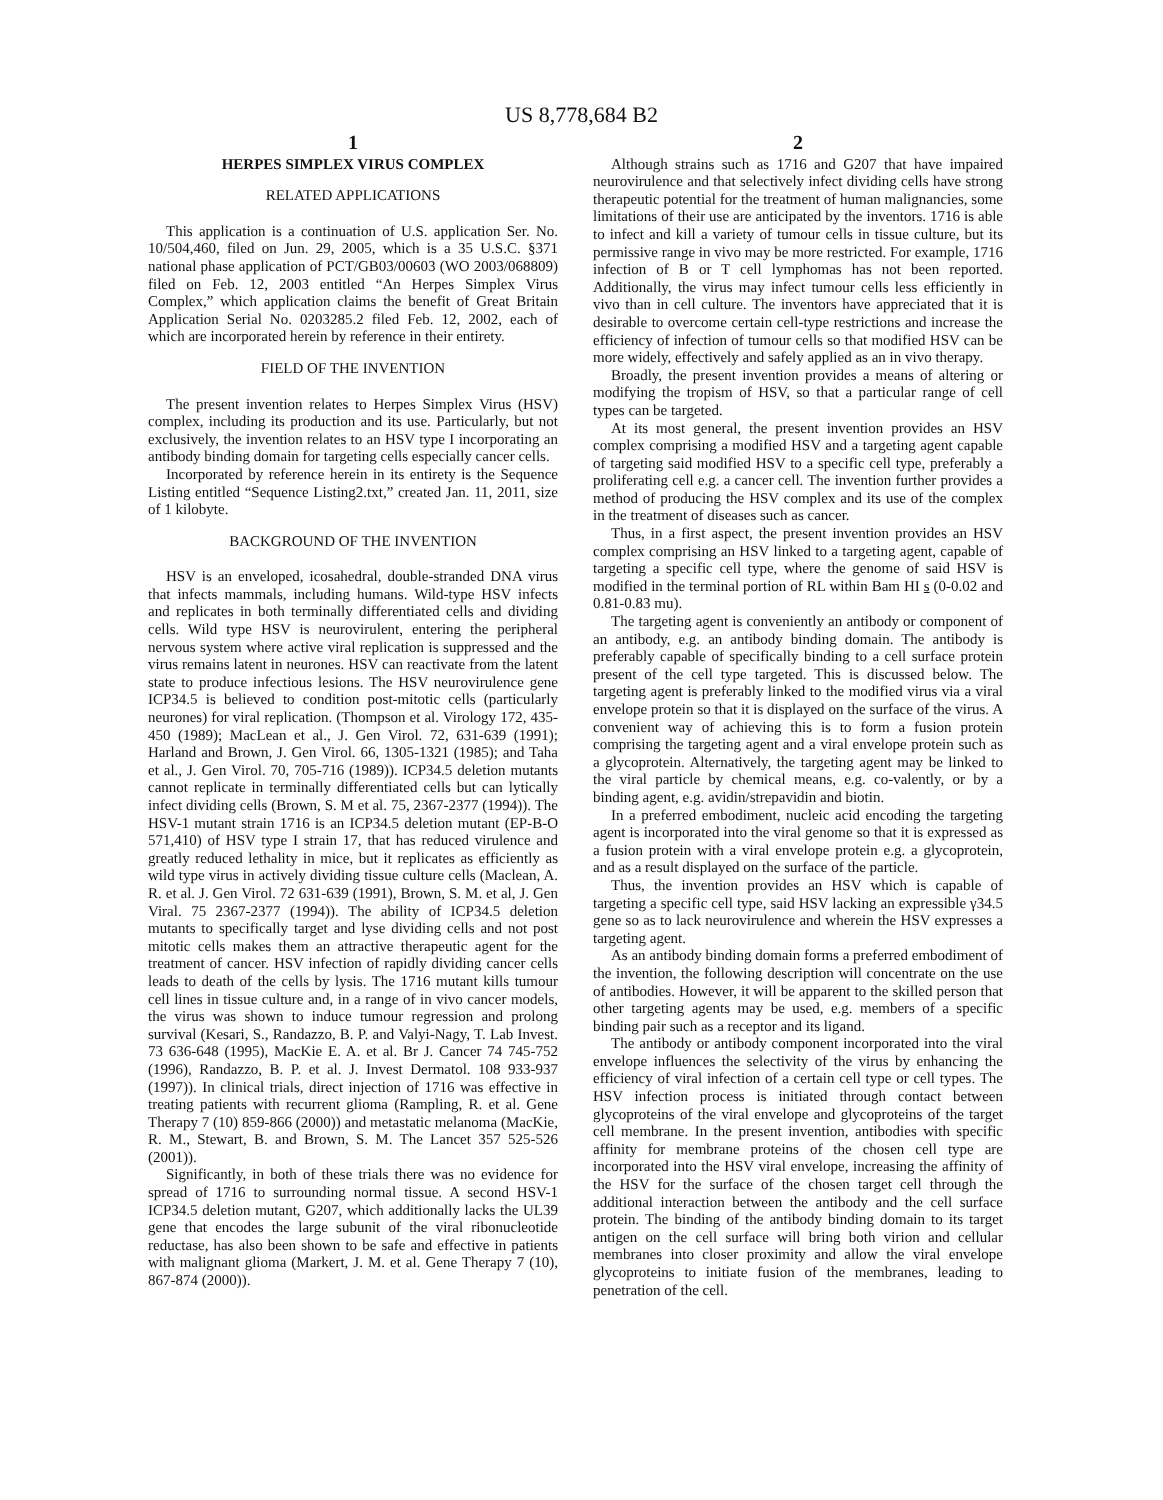US 8,778,684 B2
1
HERPES SIMPLEX VIRUS COMPLEX
RELATED APPLICATIONS
This application is a continuation of U.S. application Ser. No. 10/504,460, filed on Jun. 29, 2005, which is a 35 U.S.C. §371 national phase application of PCT/GB03/00603 (WO 2003/068809) filed on Feb. 12, 2003 entitled “An Herpes Simplex Virus Complex,” which application claims the benefit of Great Britain Application Serial No. 0203285.2 filed Feb. 12, 2002, each of which are incorporated herein by reference in their entirety.
FIELD OF THE INVENTION
The present invention relates to Herpes Simplex Virus (HSV) complex, including its production and its use. Particularly, but not exclusively, the invention relates to an HSV type I incorporating an antibody binding domain for targeting cells especially cancer cells.
Incorporated by reference herein in its entirety is the Sequence Listing entitled “Sequence Listing2.txt,” created Jan. 11, 2011, size of 1 kilobyte.
BACKGROUND OF THE INVENTION
HSV is an enveloped, icosahedral, double-stranded DNA virus that infects mammals, including humans. Wild-type HSV infects and replicates in both terminally differentiated cells and dividing cells. Wild type HSV is neurovirulent, entering the peripheral nervous system where active viral replication is suppressed and the virus remains latent in neurones. HSV can reactivate from the latent state to produce infectious lesions. The HSV neurovirulence gene ICP34.5 is believed to condition post-mitotic cells (particularly neurones) for viral replication. (Thompson et al. Virology 172, 435-450 (1989); MacLean et al., J. Gen Virol. 72, 631-639 (1991); Harland and Brown, J. Gen Virol. 66, 1305-1321 (1985); and Taha et al., J. Gen Virol. 70, 705-716 (1989)). ICP34.5 deletion mutants cannot replicate in terminally differentiated cells but can lytically infect dividing cells (Brown, S. M et al. 75, 2367-2377 (1994)). The HSV-1 mutant strain 1716 is an ICP34.5 deletion mutant (EP-B-O 571,410) of HSV type I strain 17, that has reduced virulence and greatly reduced lethality in mice, but it replicates as efficiently as wild type virus in actively dividing tissue culture cells (Maclean, A. R. et al. J. Gen Virol. 72 631-639 (1991), Brown, S. M. et al, J. Gen Viral. 75 2367-2377 (1994)). The ability of ICP34.5 deletion mutants to specifically target and lyse dividing cells and not post mitotic cells makes them an attractive therapeutic agent for the treatment of cancer. HSV infection of rapidly dividing cancer cells leads to death of the cells by lysis. The 1716 mutant kills tumour cell lines in tissue culture and, in a range of in vivo cancer models, the virus was shown to induce tumour regression and prolong survival (Kesari, S., Randazzo, B. P. and Valyi-Nagy, T. Lab Invest. 73 636-648 (1995), MacKie E. A. et al. Br J. Cancer 74 745-752 (1996), Randazzo, B. P. et al. J. Invest Dermatol. 108 933-937 (1997)). In clinical trials, direct injection of 1716 was effective in treating patients with recurrent glioma (Rampling, R. et al. Gene Therapy 7 (10) 859-866 (2000)) and metastatic melanoma (MacKie, R. M., Stewart, B. and Brown, S. M. The Lancet 357 525-526 (2001)).
Significantly, in both of these trials there was no evidence for spread of 1716 to surrounding normal tissue. A second HSV-1 ICP34.5 deletion mutant, G207, which additionally lacks the UL39 gene that encodes the large subunit of the viral ribonucleotide reductase, has also been shown to be safe and effective in patients with malignant glioma (Markert, J. M. et al. Gene Therapy 7 (10), 867-874 (2000)).
2
Although strains such as 1716 and G207 that have impaired neurovirulence and that selectively infect dividing cells have strong therapeutic potential for the treatment of human malignancies, some limitations of their use are anticipated by the inventors. 1716 is able to infect and kill a variety of tumour cells in tissue culture, but its permissive range in vivo may be more restricted. For example, 1716 infection of B or T cell lymphomas has not been reported. Additionally, the virus may infect tumour cells less efficiently in vivo than in cell culture. The inventors have appreciated that it is desirable to overcome certain cell-type restrictions and increase the efficiency of infection of tumour cells so that modified HSV can be more widely, effectively and safely applied as an in vivo therapy.
Broadly, the present invention provides a means of altering or modifying the tropism of HSV, so that a particular range of cell types can be targeted.
At its most general, the present invention provides an HSV complex comprising a modified HSV and a targeting agent capable of targeting said modified HSV to a specific cell type, preferably a proliferating cell e.g. a cancer cell. The invention further provides a method of producing the HSV complex and its use of the complex in the treatment of diseases such as cancer.
Thus, in a first aspect, the present invention provides an HSV complex comprising an HSV linked to a targeting agent, capable of targeting a specific cell type, where the genome of said HSV is modified in the terminal portion of RL within Bam HI s (0-0.02 and 0.81-0.83 mu).
The targeting agent is conveniently an antibody or component of an antibody, e.g. an antibody binding domain. The antibody is preferably capable of specifically binding to a cell surface protein present of the cell type targeted. This is discussed below. The targeting agent is preferably linked to the modified virus via a viral envelope protein so that it is displayed on the surface of the virus. A convenient way of achieving this is to form a fusion protein comprising the targeting agent and a viral envelope protein such as a glycoprotein. Alternatively, the targeting agent may be linked to the viral particle by chemical means, e.g. co-valently, or by a binding agent, e.g. avidin/strepavidin and biotin.
In a preferred embodiment, nucleic acid encoding the targeting agent is incorporated into the viral genome so that it is expressed as a fusion protein with a viral envelope protein e.g. a glycoprotein, and as a result displayed on the surface of the particle.
Thus, the invention provides an HSV which is capable of targeting a specific cell type, said HSV lacking an expressible γ34.5 gene so as to lack neurovirulence and wherein the HSV expresses a targeting agent.
As an antibody binding domain forms a preferred embodiment of the invention, the following description will concentrate on the use of antibodies. However, it will be apparent to the skilled person that other targeting agents may be used, e.g. members of a specific binding pair such as a receptor and its ligand.
The antibody or antibody component incorporated into the viral envelope influences the selectivity of the virus by enhancing the efficiency of viral infection of a certain cell type or cell types. The HSV infection process is initiated through contact between glycoproteins of the viral envelope and glycoproteins of the target cell membrane. In the present invention, antibodies with specific affinity for membrane proteins of the chosen cell type are incorporated into the HSV viral envelope, increasing the affinity of the HSV for the surface of the chosen target cell through the additional interaction between the antibody and the cell surface protein. The binding of the antibody binding domain to its target antigen on the cell surface will bring both virion and cellular membranes into closer proximity and allow the viral envelope glycoproteins to initiate fusion of the membranes, leading to penetration of the cell.